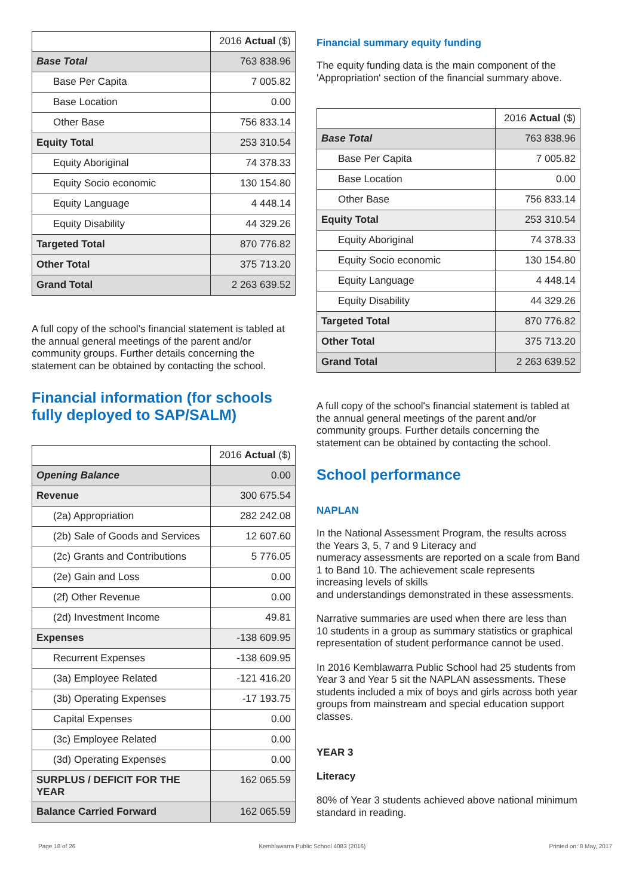| | 2016 Actual ($) |
| Base Total | 763 838.96 |
| Base Per Capita | 7 005.82 |
| Base Location | 0.00 |
| Other Base | 756 833.14 |
| Equity Total | 253 310.54 |
| Equity Aboriginal | 74 378.33 |
| Equity Socio economic | 130 154.80 |
| Equity Language | 4 448.14 |
| Equity Disability | 44 329.26 |
| Targeted Total | 870 776.82 |
| Other Total | 375 713.20 |
| Grand Total | 2 263 639.52 |
A full copy of the school’s financial statement is tabled at the annual general meetings of the parent and/or community groups. Further details concerning the statement can be obtained by contacting the school.
Financial information (for schools fully deployed to SAP/SALM)
| | 2016 Actual ($) |
| Opening Balance | 0.00 |
| Revenue | 300 675.54 |
| (2a) Appropriation | 282 242.08 |
| (2b) Sale of Goods and Services | 12 607.60 |
| (2c) Grants and Contributions | 5 776.05 |
| (2e) Gain and Loss | 0.00 |
| (2f) Other Revenue | 0.00 |
| (2d) Investment Income | 49.81 |
| Expenses | -138 609.95 |
| Recurrent Expenses | -138 609.95 |
| (3a) Employee Related | -121 416.20 |
| (3b) Operating Expenses | -17 193.75 |
| Capital Expenses | 0.00 |
| (3c) Employee Related | 0.00 |
| (3d) Operating Expenses | 0.00 |
| SURPLUS / DEFICIT FOR THE YEAR | 162 065.59 |
| Balance Carried Forward | 162 065.59 |
Financial summary equity funding
The equity funding data is the main component of the 'Appropriation' section of the financial summary above.
| | 2016 Actual ($) |
| Base Total | 763 838.96 |
| Base Per Capita | 7 005.82 |
| Base Location | 0.00 |
| Other Base | 756 833.14 |
| Equity Total | 253 310.54 |
| Equity Aboriginal | 74 378.33 |
| Equity Socio economic | 130 154.80 |
| Equity Language | 4 448.14 |
| Equity Disability | 44 329.26 |
| Targeted Total | 870 776.82 |
| Other Total | 375 713.20 |
| Grand Total | 2 263 639.52 |
A full copy of the school's financial statement is tabled at the annual general meetings of the parent and/or community groups. Further details concerning the statement can be obtained by contacting the school.
School performance
NAPLAN
In the National Assessment Program, the results across the Years 3, 5, 7 and 9 Literacy and
numeracy assessments are reported on a scale from Band 1 to Band 10. The achievement scale represents increasing levels of skills
and understandings demonstrated in these assessments.
Narrative summaries are used when there are less than 10 students in a group as summary statistics or graphical representation of student performance cannot be used.
In 2016 Kemblawarra Public School had 25 students from Year 3 and Year 5 sit the NAPLAN assessments. These students included a mix of boys and girls across both year groups from mainstream and special education support classes.
YEAR 3
Literacy
80% of Year 3 students achieved above national minimum standard in reading.
Page 18 of 26 Kemblawarra Public School 4083 (2016) Printed on: 8 May, 2017